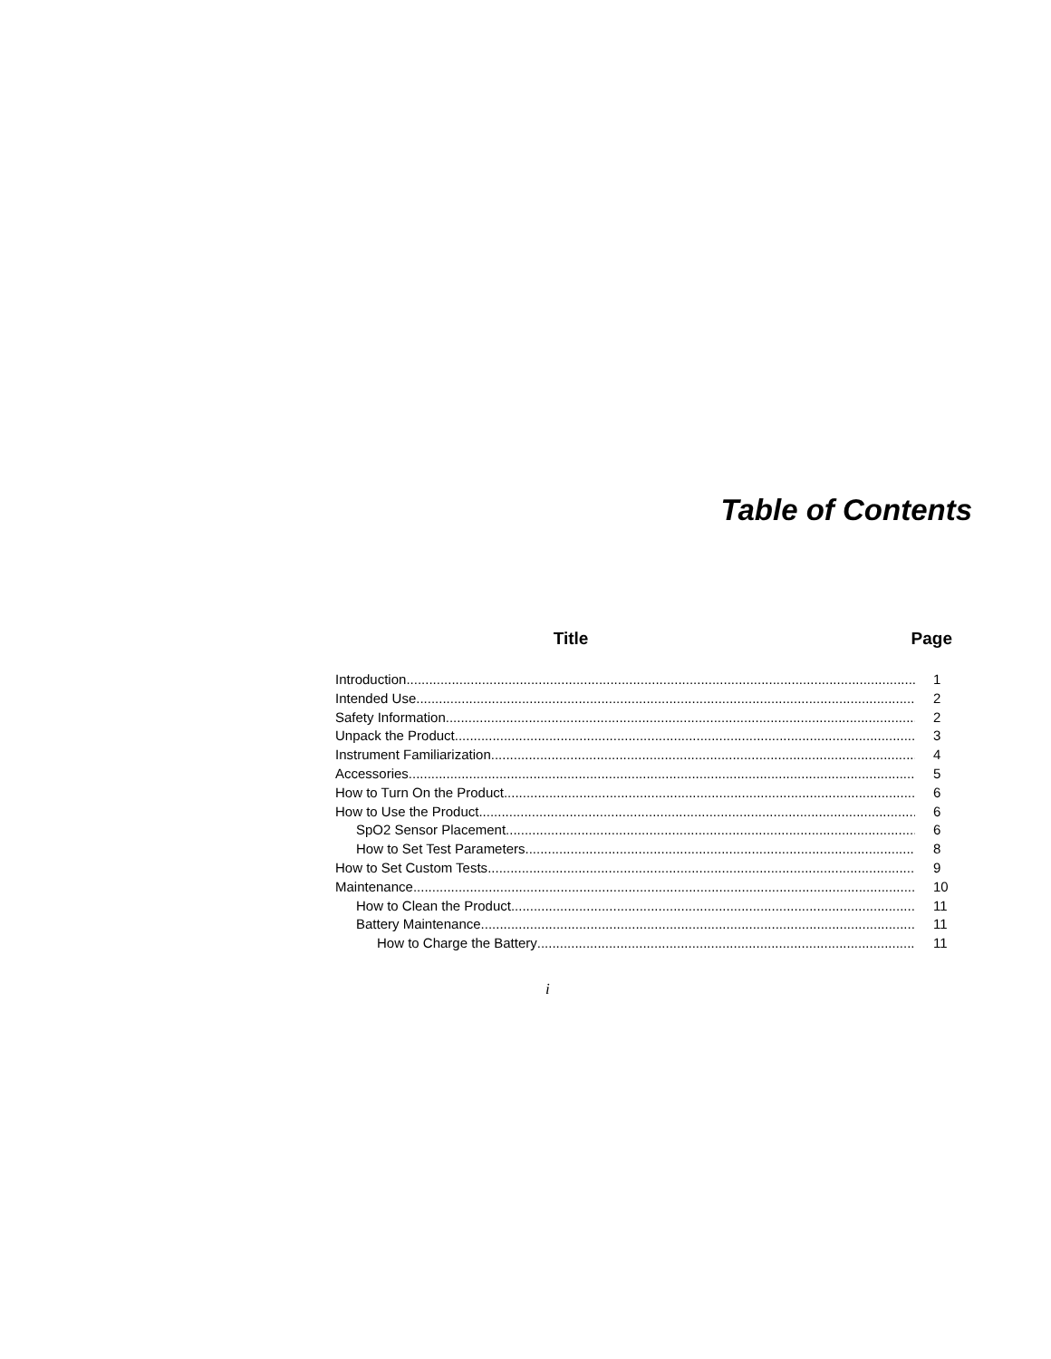Table of Contents
Title Page
Introduction 1
Intended Use 2
Safety Information 2
Unpack the Product 3
Instrument Familiarization 4
Accessories 5
How to Turn On the Product 6
How to Use the Product 6
SpO2 Sensor Placement 6
How to Set Test Parameters 8
How to Set Custom Tests 9
Maintenance 10
How to Clean the Product 11
Battery Maintenance 11
How to Charge the Battery 11
i